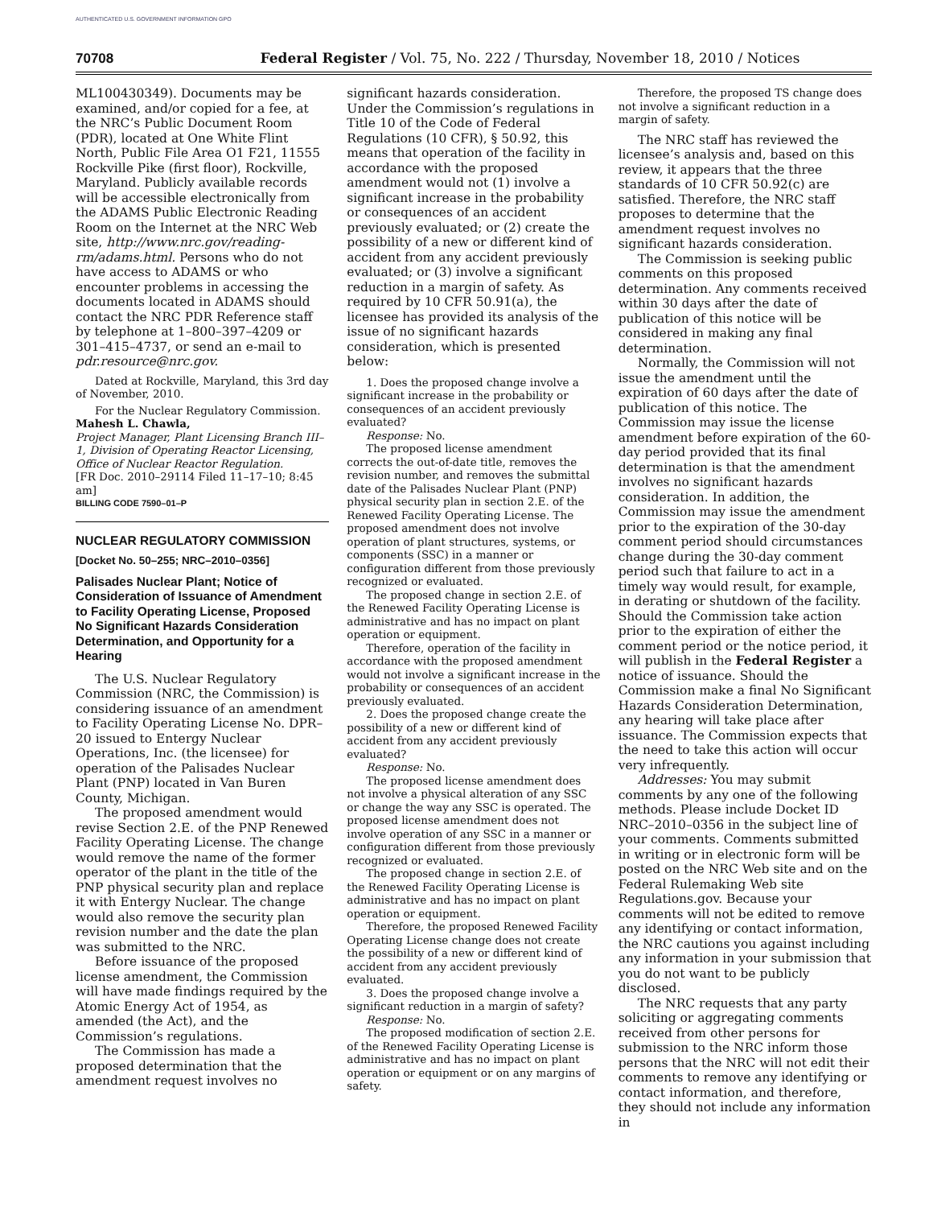AUTHENTICATED U.S. GOVERNMENT INFORMATION GPO
70708 Federal Register / Vol. 75, No. 222 / Thursday, November 18, 2010 / Notices
ML100430349). Documents may be examined, and/or copied for a fee, at the NRC’s Public Document Room (PDR), located at One White Flint North, Public File Area O1 F21, 11555 Rockville Pike (first floor), Rockville, Maryland. Publicly available records will be accessible electronically from the ADAMS Public Electronic Reading Room on the Internet at the NRC Web site, http://www.nrc.gov/reading-rm/adams.html. Persons who do not have access to ADAMS or who encounter problems in accessing the documents located in ADAMS should contact the NRC PDR Reference staff by telephone at 1–800–397–4209 or 301–415–4737, or send an e-mail to pdr.resource@nrc.gov.
Dated at Rockville, Maryland, this 3rd day of November, 2010.
For the Nuclear Regulatory Commission.
Mahesh L. Chawla,
Project Manager, Plant Licensing Branch III–1, Division of Operating Reactor Licensing, Office of Nuclear Reactor Regulation.
[FR Doc. 2010–29114 Filed 11–17–10; 8:45 am]
BILLING CODE 7590–01–P
NUCLEAR REGULATORY COMMISSION
[Docket No. 50–255; NRC–2010–0356]
Palisades Nuclear Plant; Notice of Consideration of Issuance of Amendment to Facility Operating License, Proposed No Significant Hazards Consideration Determination, and Opportunity for a Hearing
The U.S. Nuclear Regulatory Commission (NRC, the Commission) is considering issuance of an amendment to Facility Operating License No. DPR–20 issued to Entergy Nuclear Operations, Inc. (the licensee) for operation of the Palisades Nuclear Plant (PNP) located in Van Buren County, Michigan.
The proposed amendment would revise Section 2.E. of the PNP Renewed Facility Operating License. The change would remove the name of the former operator of the plant in the title of the PNP physical security plan and replace it with Entergy Nuclear. The change would also remove the security plan revision number and the date the plan was submitted to the NRC.
Before issuance of the proposed license amendment, the Commission will have made findings required by the Atomic Energy Act of 1954, as amended (the Act), and the Commission’s regulations.
The Commission has made a proposed determination that the amendment request involves no
significant hazards consideration. Under the Commission’s regulations in Title 10 of the Code of Federal Regulations (10 CFR), § 50.92, this means that operation of the facility in accordance with the proposed amendment would not (1) involve a significant increase in the probability or consequences of an accident previously evaluated; or (2) create the possibility of a new or different kind of accident from any accident previously evaluated; or (3) involve a significant reduction in a margin of safety. As required by 10 CFR 50.91(a), the licensee has provided its analysis of the issue of no significant hazards consideration, which is presented below:
1. Does the proposed change involve a significant increase in the probability or consequences of an accident previously evaluated?
Response: No.
The proposed license amendment corrects the out-of-date title, removes the revision number, and removes the submittal date of the Palisades Nuclear Plant (PNP) physical security plan in section 2.E. of the Renewed Facility Operating License. The proposed amendment does not involve operation of plant structures, systems, or components (SSC) in a manner or configuration different from those previously recognized or evaluated.
The proposed change in section 2.E. of the Renewed Facility Operating License is administrative and has no impact on plant operation or equipment.
Therefore, operation of the facility in accordance with the proposed amendment would not involve a significant increase in the probability or consequences of an accident previously evaluated.
2. Does the proposed change create the possibility of a new or different kind of accident from any accident previously evaluated?
Response: No.
The proposed license amendment does not involve a physical alteration of any SSC or change the way any SSC is operated. The proposed license amendment does not involve operation of any SSC in a manner or configuration different from those previously recognized or evaluated.
The proposed change in section 2.E. of the Renewed Facility Operating License is administrative and has no impact on plant operation or equipment.
Therefore, the proposed Renewed Facility Operating License change does not create the possibility of a new or different kind of accident from any accident previously evaluated.
3. Does the proposed change involve a significant reduction in a margin of safety?
Response: No.
The proposed modification of section 2.E. of the Renewed Facility Operating License is administrative and has no impact on plant operation or equipment or on any margins of safety.
Therefore, the proposed TS change does not involve a significant reduction in a margin of safety.
The NRC staff has reviewed the licensee’s analysis and, based on this review, it appears that the three standards of 10 CFR 50.92(c) are satisfied. Therefore, the NRC staff proposes to determine that the amendment request involves no significant hazards consideration.
The Commission is seeking public comments on this proposed determination. Any comments received within 30 days after the date of publication of this notice will be considered in making any final determination.
Normally, the Commission will not issue the amendment until the expiration of 60 days after the date of publication of this notice. The Commission may issue the license amendment before expiration of the 60-day period provided that its final determination is that the amendment involves no significant hazards consideration. In addition, the Commission may issue the amendment prior to the expiration of the 30-day comment period should circumstances change during the 30-day comment period such that failure to act in a timely way would result, for example, in derating or shutdown of the facility. Should the Commission take action prior to the expiration of either the comment period or the notice period, it will publish in the Federal Register a notice of issuance. Should the Commission make a final No Significant Hazards Consideration Determination, any hearing will take place after issuance. The Commission expects that the need to take this action will occur very infrequently.
Addresses: You may submit comments by any one of the following methods. Please include Docket ID NRC–2010–0356 in the subject line of your comments. Comments submitted in writing or in electronic form will be posted on the NRC Web site and on the Federal Rulemaking Web site Regulations.gov. Because your comments will not be edited to remove any identifying or contact information, the NRC cautions you against including any information in your submission that you do not want to be publicly disclosed.
The NRC requests that any party soliciting or aggregating comments received from other persons for submission to the NRC inform those persons that the NRC will not edit their comments to remove any identifying or contact information, and therefore, they should not include any information in